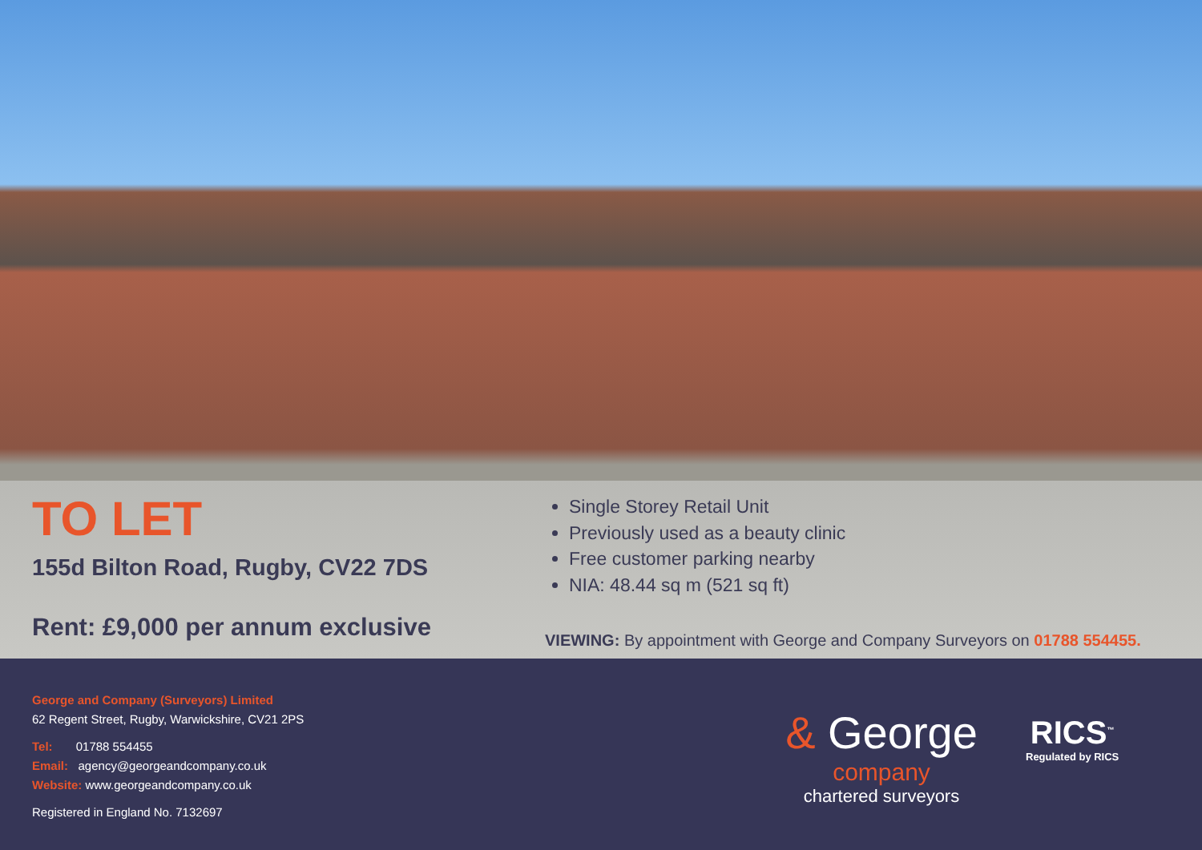TO LET
155d Bilton Road, Rugby, CV22 7DS
Rent: £9,000 per annum exclusive
Single Storey Retail Unit
Previously used as a beauty clinic
Free customer parking nearby
NIA: 48.44 sq m (521 sq ft)
VIEWING: By appointment with George and Company Surveyors on 01788 554455.
George and Company (Surveyors) Limited
62 Regent Street, Rugby, Warwickshire, CV21 2PS
Tel: 01788 554455
Email: agency@georgeandcompany.co.uk
Website: www.georgeandcompany.co.uk
Registered in England No. 7132697
& George
company
chartered surveyors
RICS<sup>™</sup>
Regulated by RICS